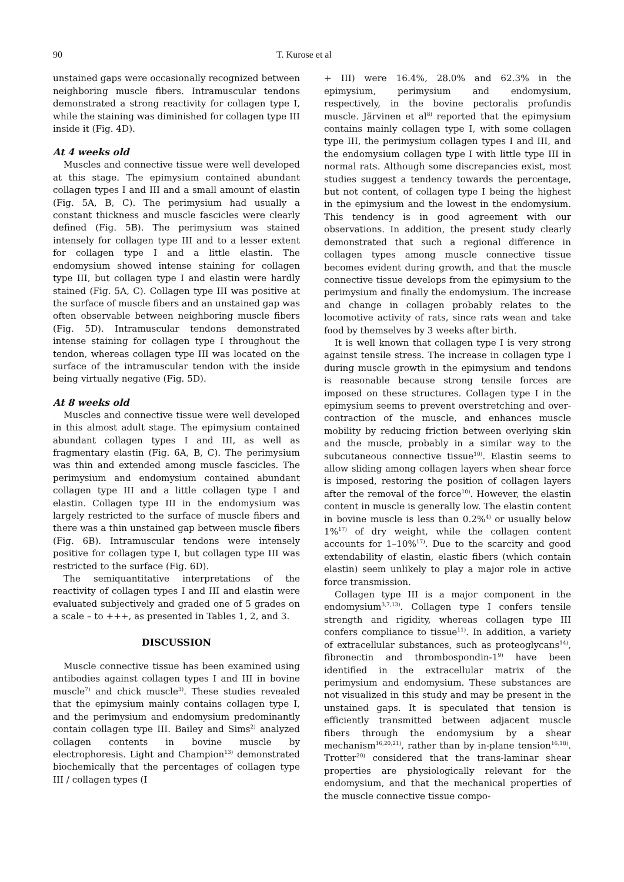90 T. Kurose et al
unstained gaps were occasionally recognized between neighboring muscle fibers. Intramuscular tendons demonstrated a strong reactivity for collagen type I, while the staining was diminished for collagen type III inside it (Fig. 4D).
At 4 weeks old
Muscles and connective tissue were well developed at this stage. The epimysium contained abundant collagen types I and III and a small amount of elastin (Fig. 5A, B, C). The perimysium had usually a constant thickness and muscle fascicles were clearly defined (Fig. 5B). The perimysium was stained intensely for collagen type III and to a lesser extent for collagen type I and a little elastin. The endomysium showed intense staining for collagen type III, but collagen type I and elastin were hardly stained (Fig. 5A, C). Collagen type III was positive at the surface of muscle fibers and an unstained gap was often observable between neighboring muscle fibers (Fig. 5D). Intramuscular tendons demonstrated intense staining for collagen type I throughout the tendon, whereas collagen type III was located on the surface of the intramuscular tendon with the inside being virtually negative (Fig. 5D).
At 8 weeks old
Muscles and connective tissue were well developed in this almost adult stage. The epimysium contained abundant collagen types I and III, as well as fragmentary elastin (Fig. 6A, B, C). The perimysium was thin and extended among muscle fascicles. The perimysium and endomysium contained abundant collagen type III and a little collagen type I and elastin. Collagen type III in the endomysium was largely restricted to the surface of muscle fibers and there was a thin unstained gap between muscle fibers (Fig. 6B). Intramuscular tendons were intensely positive for collagen type I, but collagen type III was restricted to the surface (Fig. 6D).
The semiquantitative interpretations of the reactivity of collagen types I and III and elastin were evaluated subjectively and graded one of 5 grades on a scale – to +++, as presented in Tables 1, 2, and 3.
DISCUSSION
Muscle connective tissue has been examined using antibodies against collagen types I and III in bovine muscle<sup>7)</sup> and chick muscle<sup>3)</sup>. These studies revealed that the epimysium mainly contains collagen type I, and the perimysium and endomysium predominantly contain collagen type III. Bailey and Sims<sup>2)</sup> analyzed collagen contents in bovine muscle by electrophoresis. Light and Champion<sup>13)</sup> demonstrated biochemically that the percentages of collagen type III / collagen types (I
+ III) were 16.4%, 28.0% and 62.3% in the epimysium, perimysium and endomysium, respectively, in the bovine pectoralis profundis muscle. Järvinen et al<sup>8)</sup> reported that the epimysium contains mainly collagen type I, with some collagen type III, the perimysium collagen types I and III, and the endomysium collagen type I with little type III in normal rats. Although some discrepancies exist, most studies suggest a tendency towards the percentage, but not content, of collagen type I being the highest in the epimysium and the lowest in the endomysium. This tendency is in good agreement with our observations. In addition, the present study clearly demonstrated that such a regional difference in collagen types among muscle connective tissue becomes evident during growth, and that the muscle connective tissue develops from the epimysium to the perimysium and finally the endomysium. The increase and change in collagen probably relates to the locomotive activity of rats, since rats wean and take food by themselves by 3 weeks after birth.
It is well known that collagen type I is very strong against tensile stress. The increase in collagen type I during muscle growth in the epimysium and tendons is reasonable because strong tensile forces are imposed on these structures. Collagen type I in the epimysium seems to prevent overstretching and over-contraction of the muscle, and enhances muscle mobility by reducing friction between overlying skin and the muscle, probably in a similar way to the subcutaneous connective tissue<sup>10)</sup>. Elastin seems to allow sliding among collagen layers when shear force is imposed, restoring the position of collagen layers after the removal of the force<sup>10)</sup>. However, the elastin content in muscle is generally low. The elastin content in bovine muscle is less than 0.2%<sup>4)</sup> or usually below 1%<sup>17)</sup> of dry weight, while the collagen content accounts for 1–10%<sup>17)</sup>. Due to the scarcity and good extendability of elastin, elastic fibers (which contain elastin) seem unlikely to play a major role in active force transmission.
Collagen type III is a major component in the endomysium<sup>3,7,13)</sup>. Collagen type I confers tensile strength and rigidity, whereas collagen type III confers compliance to tissue<sup>11)</sup>. In addition, a variety of extracellular substances, such as proteoglycans<sup>14)</sup>, fibronectin and thrombospondin-1<sup>9)</sup> have been identified in the extracellular matrix of the perimysium and endomysium. These substances are not visualized in this study and may be present in the unstained gaps. It is speculated that tension is efficiently transmitted between adjacent muscle fibers through the endomysium by a shear mechanism<sup>16,20,21)</sup>, rather than by in-plane tension<sup>16,18)</sup>. Trotter<sup>20)</sup> considered that the trans-laminar shear properties are physiologically relevant for the endomysium, and that the mechanical properties of the muscle connective tissue compo-